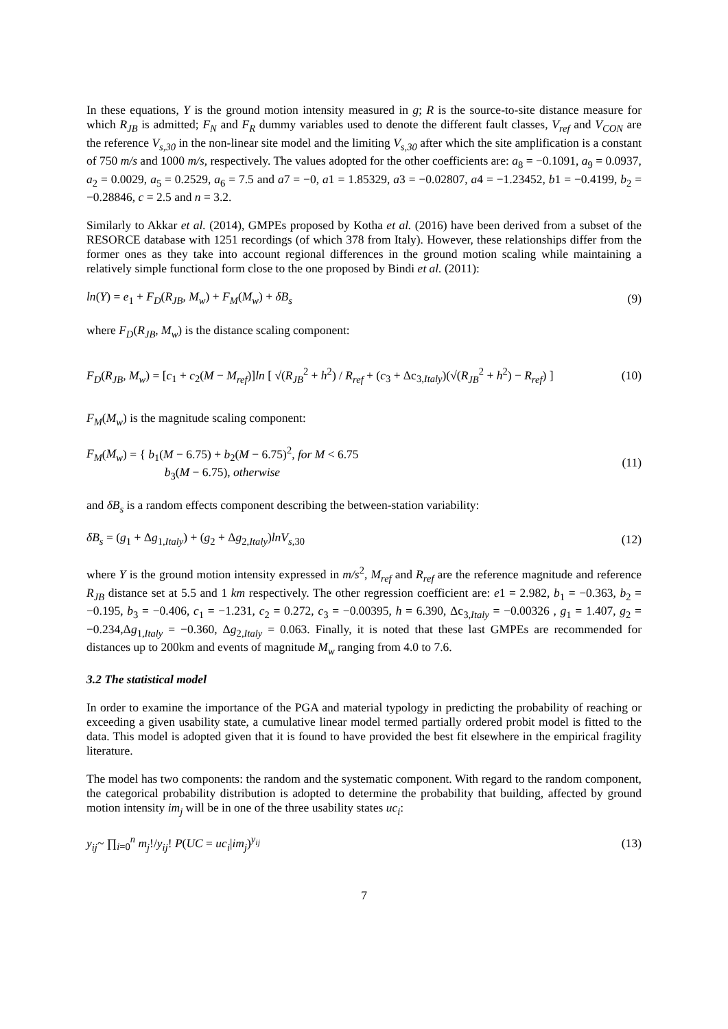In these equations, Y is the ground motion intensity measured in g; R is the source-to-site distance measure for which R<sub>JB</sub> is admitted; F<sub>N</sub> and F<sub>R</sub> dummy variables used to denote the different fault classes, V<sub>ref</sub> and V<sub>CON</sub> are the reference V<sub>s,30</sub> in the non-linear site model and the limiting V<sub>s,30</sub> after which the site amplification is a constant of 750 m/s and 1000 m/s, respectively. The values adopted for the other coefficients are: a<sub>8</sub> = −0.1091, a<sub>9</sub> = 0.0937, a<sub>2</sub> = 0.0029, a<sub>5</sub> = 0.2529, a<sub>6</sub> = 7.5 and a7 = −0, a1 = 1.85329, a3 = −0.02807, a4 = −1.23452, b1 = −0.4199, b<sub>2</sub> = −0.28846, c = 2.5 and n = 3.2.
Similarly to Akkar et al. (2014), GMPEs proposed by Kotha et al. (2016) have been derived from a subset of the RESORCE database with 1251 recordings (of which 378 from Italy). However, these relationships differ from the former ones as they take into account regional differences in the ground motion scaling while maintaining a relatively simple functional form close to the one proposed by Bindi et al. (2011):
ln(Y) = e<sub>1</sub> + F<sub>D</sub>(R<sub>JB</sub>, M<sub>w</sub>) + F<sub>M</sub>(M<sub>w</sub>) + δB<sub>s</sub> (9)
where F<sub>D</sub>(R<sub>JB</sub>, M<sub>w</sub>) is the distance scaling component:
F<sub>D</sub>(R<sub>JB</sub>, M<sub>w</sub>) = [c<sub>1</sub> + c<sub>2</sub>(M − M<sub>ref</sub>)]ln [ √(R<sub>JB</sub><sup>2</sup> + h<sup>2</sup>) / R<sub>ref</sub> + (c<sub>3</sub> + Δc<sub>3,Italy</sub>)(√(R<sub>JB</sub><sup>2</sup> + h<sup>2</sup>) − R<sub>ref</sub>) ] (10)
F<sub>M</sub>(M<sub>w</sub>) is the magnitude scaling component:
F<sub>M</sub>(M<sub>w</sub>) = { b<sub>1</sub>(M − 6.75) + b<sub>2</sub>(M − 6.75)<sup>2</sup>, for M < 6.75
b<sub>3</sub>(M − 6.75), otherwise (11)
and δB<sub>s</sub> is a random effects component describing the between-station variability:
δB<sub>s</sub> = (g<sub>1</sub> + Δg<sub>1,Italy</sub>) + (g<sub>2</sub> + Δg<sub>2,Italy</sub>)lnV<sub>s,30</sub> (12)
where Y is the ground motion intensity expressed in m/s<sup>2</sup>, M<sub>ref</sub> and R<sub>ref</sub> are the reference magnitude and reference R<sub>JB</sub> distance set at 5.5 and 1 km respectively. The other regression coefficient are: e1 = 2.982, b<sub>1</sub> = −0.363, b<sub>2</sub> = −0.195, b<sub>3</sub> = −0.406, c<sub>1</sub> = −1.231, c<sub>2</sub> = 0.272, c<sub>3</sub> = −0.00395, h = 6.390, Δc<sub>3,Italy</sub> = −0.00326 , g<sub>1</sub> = 1.407, g<sub>2</sub> = −0.234,Δg<sub>1,Italy</sub> = −0.360, Δg<sub>2,Italy</sub> = 0.063. Finally, it is noted that these last GMPEs are recommended for distances up to 200km and events of magnitude M<sub>w</sub> ranging from 4.0 to 7.6.
3.2 The statistical model
In order to examine the importance of the PGA and material typology in predicting the probability of reaching or exceeding a given usability state, a cumulative linear model termed partially ordered probit model is fitted to the data. This model is adopted given that it is found to have provided the best fit elsewhere in the empirical fragility literature.
The model has two components: the random and the systematic component. With regard to the random component, the categorical probability distribution is adopted to determine the probability that building, affected by ground motion intensity im<sub>j</sub> will be in one of the three usability states uc<sub>i</sub>:
y<sub>ij</sub>~ ∏<sub>i=0</sub><sup>n</sup> m<sub>j</sub>!/y<sub>ij</sub>! P(UC = uc<sub>i</sub>|im<sub>j</sub>)<sup>y<sub>ij</sub></sup> (13)
7